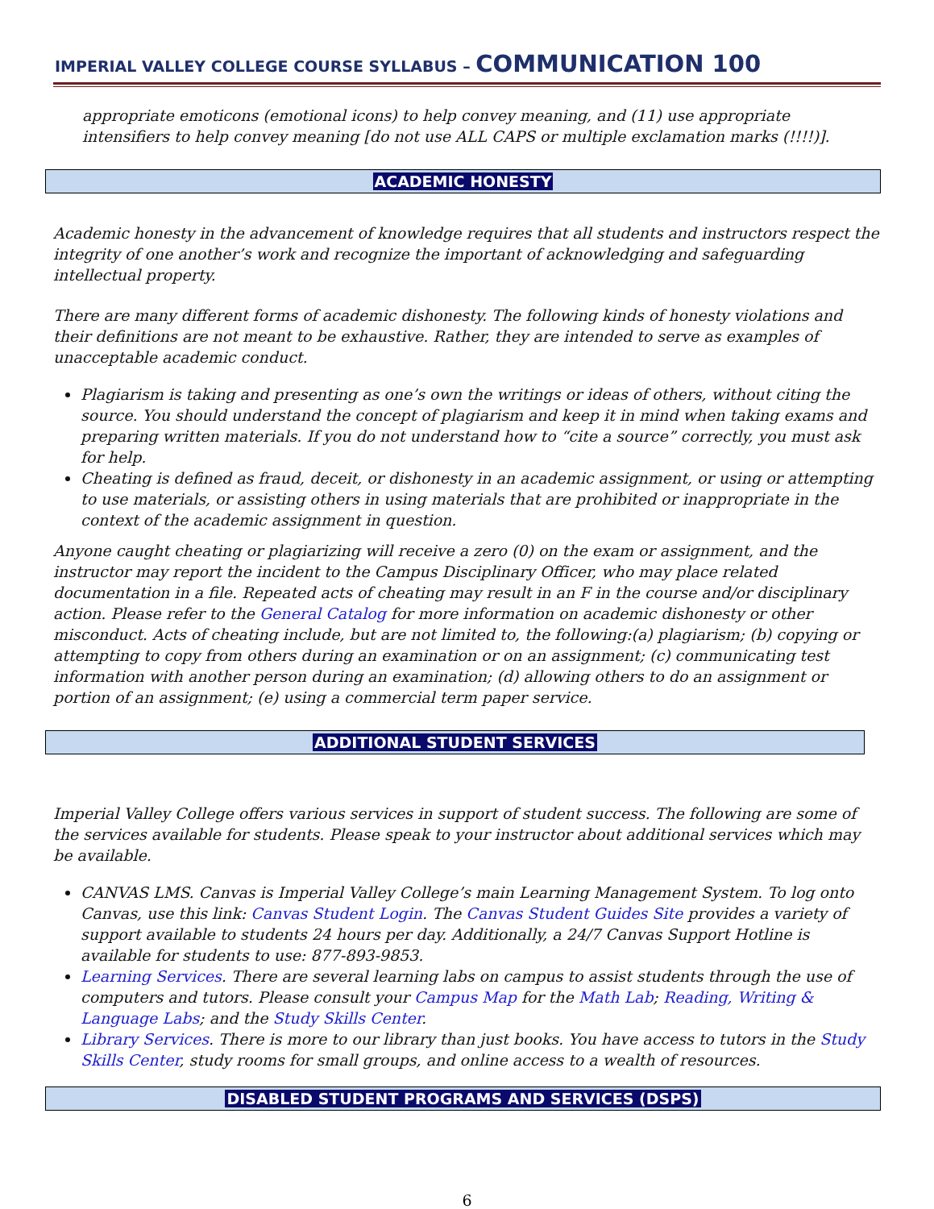IMPERIAL VALLEY COLLEGE COURSE SYLLABUS – COMMUNICATION 100
appropriate emoticons (emotional icons) to help convey meaning, and (11) use appropriate intensifiers to help convey meaning [do not use ALL CAPS or multiple exclamation marks (!!!!)].
ACADEMIC HONESTY
Academic honesty in the advancement of knowledge requires that all students and instructors respect the integrity of one another’s work and recognize the important of acknowledging and safeguarding intellectual property.
There are many different forms of academic dishonesty. The following kinds of honesty violations and their definitions are not meant to be exhaustive. Rather, they are intended to serve as examples of unacceptable academic conduct.
Plagiarism is taking and presenting as one’s own the writings or ideas of others, without citing the source. You should understand the concept of plagiarism and keep it in mind when taking exams and preparing written materials. If you do not understand how to “cite a source” correctly, you must ask for help.
Cheating is defined as fraud, deceit, or dishonesty in an academic assignment, or using or attempting to use materials, or assisting others in using materials that are prohibited or inappropriate in the context of the academic assignment in question.
Anyone caught cheating or plagiarizing will receive a zero (0) on the exam or assignment, and the instructor may report the incident to the Campus Disciplinary Officer, who may place related documentation in a file. Repeated acts of cheating may result in an F in the course and/or disciplinary action. Please refer to the General Catalog for more information on academic dishonesty or other misconduct. Acts of cheating include, but are not limited to, the following:(a) plagiarism; (b) copying or attempting to copy from others during an examination or on an assignment; (c) communicating test information with another person during an examination; (d) allowing others to do an assignment or portion of an assignment; (e) using a commercial term paper service.
ADDITIONAL STUDENT SERVICES
Imperial Valley College offers various services in support of student success. The following are some of the services available for students. Please speak to your instructor about additional services which may be available.
CANVAS LMS. Canvas is Imperial Valley College’s main Learning Management System. To log onto Canvas, use this link: Canvas Student Login. The Canvas Student Guides Site provides a variety of support available to students 24 hours per day. Additionally, a 24/7 Canvas Support Hotline is available for students to use: 877-893-9853.
Learning Services. There are several learning labs on campus to assist students through the use of computers and tutors. Please consult your Campus Map for the Math Lab; Reading, Writing & Language Labs; and the Study Skills Center.
Library Services. There is more to our library than just books. You have access to tutors in the Study Skills Center, study rooms for small groups, and online access to a wealth of resources.
DISABLED STUDENT PROGRAMS AND SERVICES (DSPS)
6